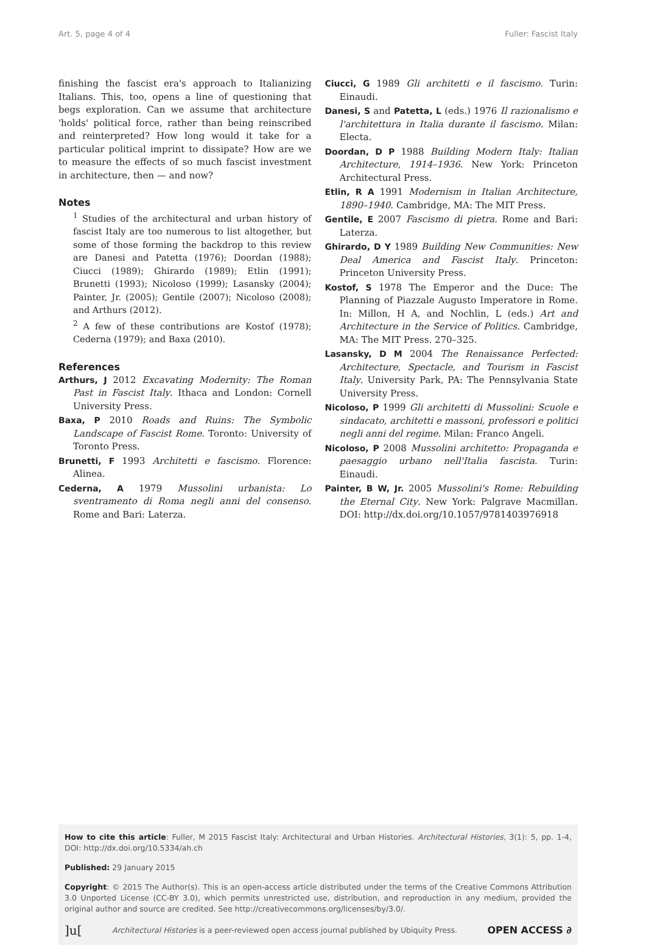Art. 5, page 4 of 4 Fuller: Fascist Italy
finishing the fascist era's approach to Italianizing Italians. This, too, opens a line of questioning that begs exploration. Can we assume that architecture 'holds' political force, rather than being reinscribed and reinterpreted? How long would it take for a particular political imprint to dissipate? How are we to measure the effects of so much fascist investment in architecture, then — and now?
Notes
<sup>1</sup> Studies of the architectural and urban history of fascist Italy are too numerous to list altogether, but some of those forming the backdrop to this review are Danesi and Patetta (1976); Doordan (1988); Ciucci (1989); Ghirardo (1989); Etlin (1991); Brunetti (1993); Nicoloso (1999); Lasansky (2004); Painter, Jr. (2005); Gentile (2007); Nicoloso (2008); and Arthurs (2012).
<sup>2</sup> A few of these contributions are Kostof (1978); Cederna (1979); and Baxa (2010).
References
Arthurs, J 2012 Excavating Modernity: The Roman Past in Fascist Italy. Ithaca and London: Cornell University Press.
Baxa, P 2010 Roads and Ruins: The Symbolic Landscape of Fascist Rome. Toronto: University of Toronto Press.
Brunetti, F 1993 Architetti e fascismo. Florence: Alinea.
Cederna, A 1979 Mussolini urbanista: Lo sventramento di Roma negli anni del consenso. Rome and Bari: Laterza.
Ciucci, G 1989 Gli architetti e il fascismo. Turin: Einaudi.
Danesi, S and Patetta, L (eds.) 1976 Il razionalismo e l'architettura in Italia durante il fascismo. Milan: Electa.
Doordan, D P 1988 Building Modern Italy: Italian Architecture, 1914–1936. New York: Princeton Architectural Press.
Etlin, R A 1991 Modernism in Italian Architecture, 1890–1940. Cambridge, MA: The MIT Press.
Gentile, E 2007 Fascismo di pietra. Rome and Bari: Laterza.
Ghirardo, D Y 1989 Building New Communities: New Deal America and Fascist Italy. Princeton: Princeton University Press.
Kostof, S 1978 The Emperor and the Duce: The Planning of Piazzale Augusto Imperatore in Rome. In: Millon, H A, and Nochlin, L (eds.) Art and Architecture in the Service of Politics. Cambridge, MA: The MIT Press. 270–325.
Lasansky, D M 2004 The Renaissance Perfected: Architecture, Spectacle, and Tourism in Fascist Italy. University Park, PA: The Pennsylvania State University Press.
Nicoloso, P 1999 Gli architetti di Mussolini: Scuole e sindacato, architetti e massoni, professori e politici negli anni del regime. Milan: Franco Angeli.
Nicoloso, P 2008 Mussolini architetto: Propaganda e paesaggio urbano nell'Italia fascista. Turin: Einaudi.
Painter, B W, Jr. 2005 Mussolini's Rome: Rebuilding the Eternal City. New York: Palgrave Macmillan. DOI: http://dx.doi.org/10.1057/9781403976918
How to cite this article: Fuller, M 2015 Fascist Italy: Architectural and Urban Histories. Architectural Histories, 3(1): 5, pp. 1-4, DOI: http://dx.doi.org/10.5334/ah.ch
Published: 29 January 2015
Copyright: © 2015 The Author(s). This is an open-access article distributed under the terms of the Creative Commons Attribution 3.0 Unported License (CC-BY 3.0), which permits unrestricted use, distribution, and reproduction in any medium, provided the original author and source are credited. See http://creativecommons.org/licenses/by/3.0/.
]u[Architectural Histories is a peer-reviewed open access journal published by Ubiquity Press. OPEN ACCESS ∂